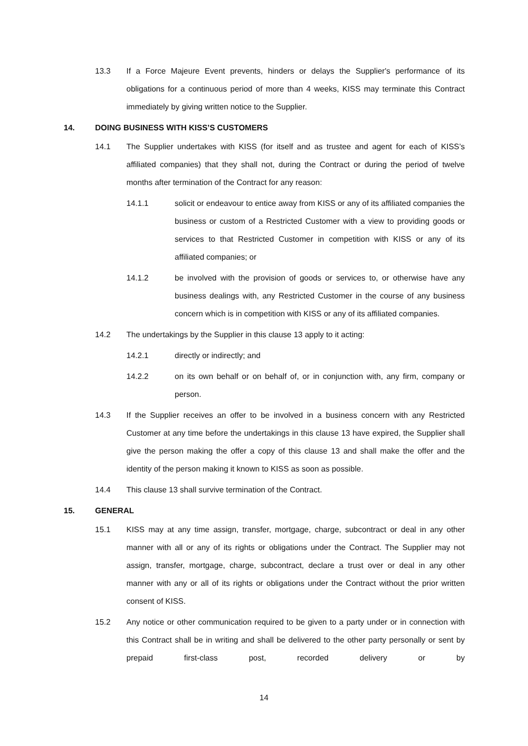13.3 If a Force Majeure Event prevents, hinders or delays the Supplier's performance of its obligations for a continuous period of more than 4 weeks, KISS may terminate this Contract immediately by giving written notice to the Supplier.
14. DOING BUSINESS WITH KISS’S CUSTOMERS
14.1 The Supplier undertakes with KISS (for itself and as trustee and agent for each of KISS’s affiliated companies) that they shall not, during the Contract or during the period of twelve months after termination of the Contract for any reason:
14.1.1 solicit or endeavour to entice away from KISS or any of its affiliated companies the business or custom of a Restricted Customer with a view to providing goods or services to that Restricted Customer in competition with KISS or any of its affiliated companies; or
14.1.2 be involved with the provision of goods or services to, or otherwise have any business dealings with, any Restricted Customer in the course of any business concern which is in competition with KISS or any of its affiliated companies.
14.2 The undertakings by the Supplier in this clause 13 apply to it acting:
14.2.1 directly or indirectly; and
14.2.2 on its own behalf or on behalf of, or in conjunction with, any firm, company or person.
14.3 If the Supplier receives an offer to be involved in a business concern with any Restricted Customer at any time before the undertakings in this clause 13 have expired, the Supplier shall give the person making the offer a copy of this clause 13 and shall make the offer and the identity of the person making it known to KISS as soon as possible.
14.4 This clause 13 shall survive termination of the Contract.
15. GENERAL
15.1 KISS may at any time assign, transfer, mortgage, charge, subcontract or deal in any other manner with all or any of its rights or obligations under the Contract. The Supplier may not assign, transfer, mortgage, charge, subcontract, declare a trust over or deal in any other manner with any or all of its rights or obligations under the Contract without the prior written consent of KISS.
15.2 Any notice or other communication required to be given to a party under or in connection with this Contract shall be in writing and shall be delivered to the other party personally or sent by prepaid first-class post, recorded delivery or by
14